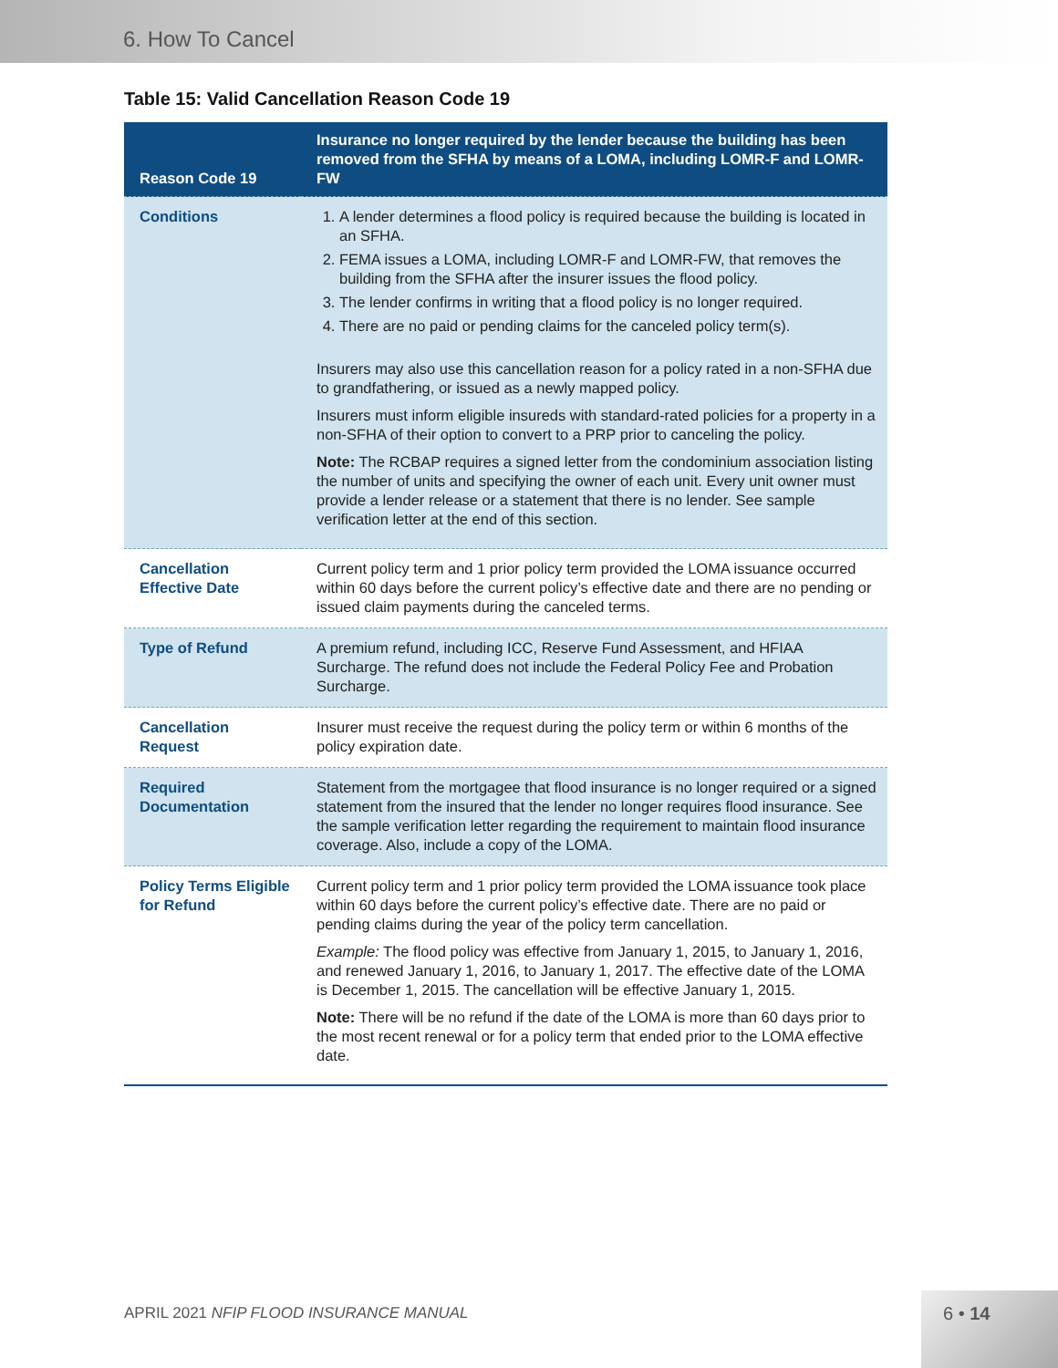6. How To Cancel
Table 15: Valid Cancellation Reason Code 19
| Reason Code 19 | Insurance no longer required by the lender because the building has been removed from the SFHA by means of a LOMA, including LOMR-F and LOMR-FW |
| --- | --- |
| Conditions | 1. A lender determines a flood policy is required because the building is located in an SFHA. 2. FEMA issues a LOMA, including LOMR-F and LOMR-FW, that removes the building from the SFHA after the insurer issues the flood policy. 3. The lender confirms in writing that a flood policy is no longer required. 4. There are no paid or pending claims for the canceled policy term(s). Insurers may also use this cancellation reason for a policy rated in a non-SFHA due to grandfathering, or issued as a newly mapped policy. Insurers must inform eligible insureds with standard-rated policies for a property in a non-SFHA of their option to convert to a PRP prior to canceling the policy. Note: The RCBAP requires a signed letter from the condominium association listing the number of units and specifying the owner of each unit. Every unit owner must provide a lender release or a statement that there is no lender. See sample verification letter at the end of this section. |
| Cancellation Effective Date | Current policy term and 1 prior policy term provided the LOMA issuance occurred within 60 days before the current policy’s effective date and there are no pending or issued claim payments during the canceled terms. |
| Type of Refund | A premium refund, including ICC, Reserve Fund Assessment, and HFIAA Surcharge. The refund does not include the Federal Policy Fee and Probation Surcharge. |
| Cancellation Request | Insurer must receive the request during the policy term or within 6 months of the policy expiration date. |
| Required Documentation | Statement from the mortgagee that flood insurance is no longer required or a signed statement from the insured that the lender no longer requires flood insurance. See the sample verification letter regarding the requirement to maintain flood insurance coverage. Also, include a copy of the LOMA. |
| Policy Terms Eligible for Refund | Current policy term and 1 prior policy term provided the LOMA issuance took place within 60 days before the current policy’s effective date. There are no paid or pending claims during the year of the policy term cancellation. Example: The flood policy was effective from January 1, 2015, to January 1, 2016, and renewed January 1, 2016, to January 1, 2017. The effective date of the LOMA is December 1, 2015. The cancellation will be effective January 1, 2015. Note: There will be no refund if the date of the LOMA is more than 60 days prior to the most recent renewal or for a policy term that ended prior to the LOMA effective date. |
APRIL 2021 NFIP FLOOD INSURANCE MANUAL
6 • 14